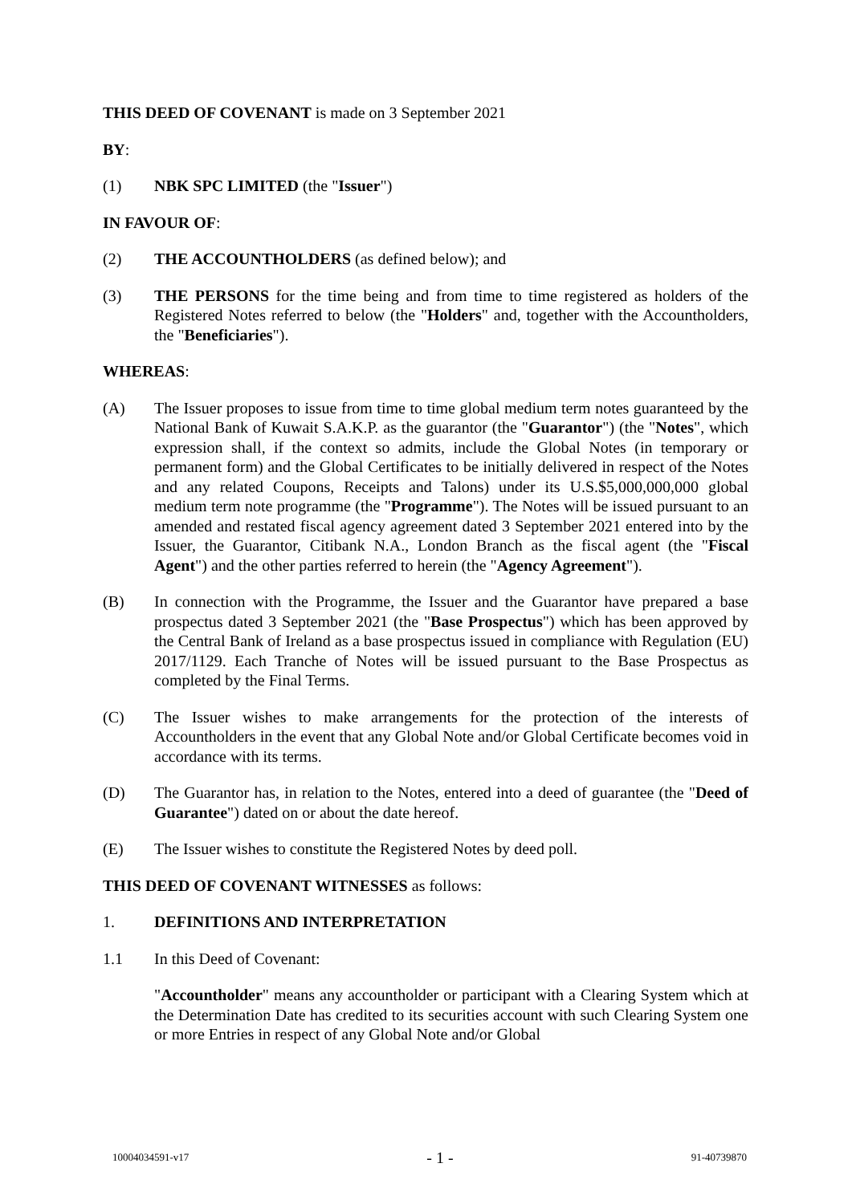THIS DEED OF COVENANT is made on 3 September 2021
BY:
(1) NBK SPC LIMITED (the "Issuer")
IN FAVOUR OF:
(2) THE ACCOUNTHOLDERS (as defined below); and
(3) THE PERSONS for the time being and from time to time registered as holders of the Registered Notes referred to below (the "Holders" and, together with the Accountholders, the "Beneficiaries").
WHEREAS:
(A) The Issuer proposes to issue from time to time global medium term notes guaranteed by the National Bank of Kuwait S.A.K.P. as the guarantor (the "Guarantor") (the "Notes", which expression shall, if the context so admits, include the Global Notes (in temporary or permanent form) and the Global Certificates to be initially delivered in respect of the Notes and any related Coupons, Receipts and Talons) under its U.S.$5,000,000,000 global medium term note programme (the "Programme"). The Notes will be issued pursuant to an amended and restated fiscal agency agreement dated 3 September 2021 entered into by the Issuer, the Guarantor, Citibank N.A., London Branch as the fiscal agent (the "Fiscal Agent") and the other parties referred to herein (the "Agency Agreement").
(B) In connection with the Programme, the Issuer and the Guarantor have prepared a base prospectus dated 3 September 2021 (the "Base Prospectus") which has been approved by the Central Bank of Ireland as a base prospectus issued in compliance with Regulation (EU) 2017/1129. Each Tranche of Notes will be issued pursuant to the Base Prospectus as completed by the Final Terms.
(C) The Issuer wishes to make arrangements for the protection of the interests of Accountholders in the event that any Global Note and/or Global Certificate becomes void in accordance with its terms.
(D) The Guarantor has, in relation to the Notes, entered into a deed of guarantee (the "Deed of Guarantee") dated on or about the date hereof.
(E) The Issuer wishes to constitute the Registered Notes by deed poll.
THIS DEED OF COVENANT WITNESSES as follows:
1. DEFINITIONS AND INTERPRETATION
1.1 In this Deed of Covenant:
"Accountholder" means any accountholder or participant with a Clearing System which at the Determination Date has credited to its securities account with such Clearing System one or more Entries in respect of any Global Note and/or Global
10004034591-v17 - 1 - 91-40739870